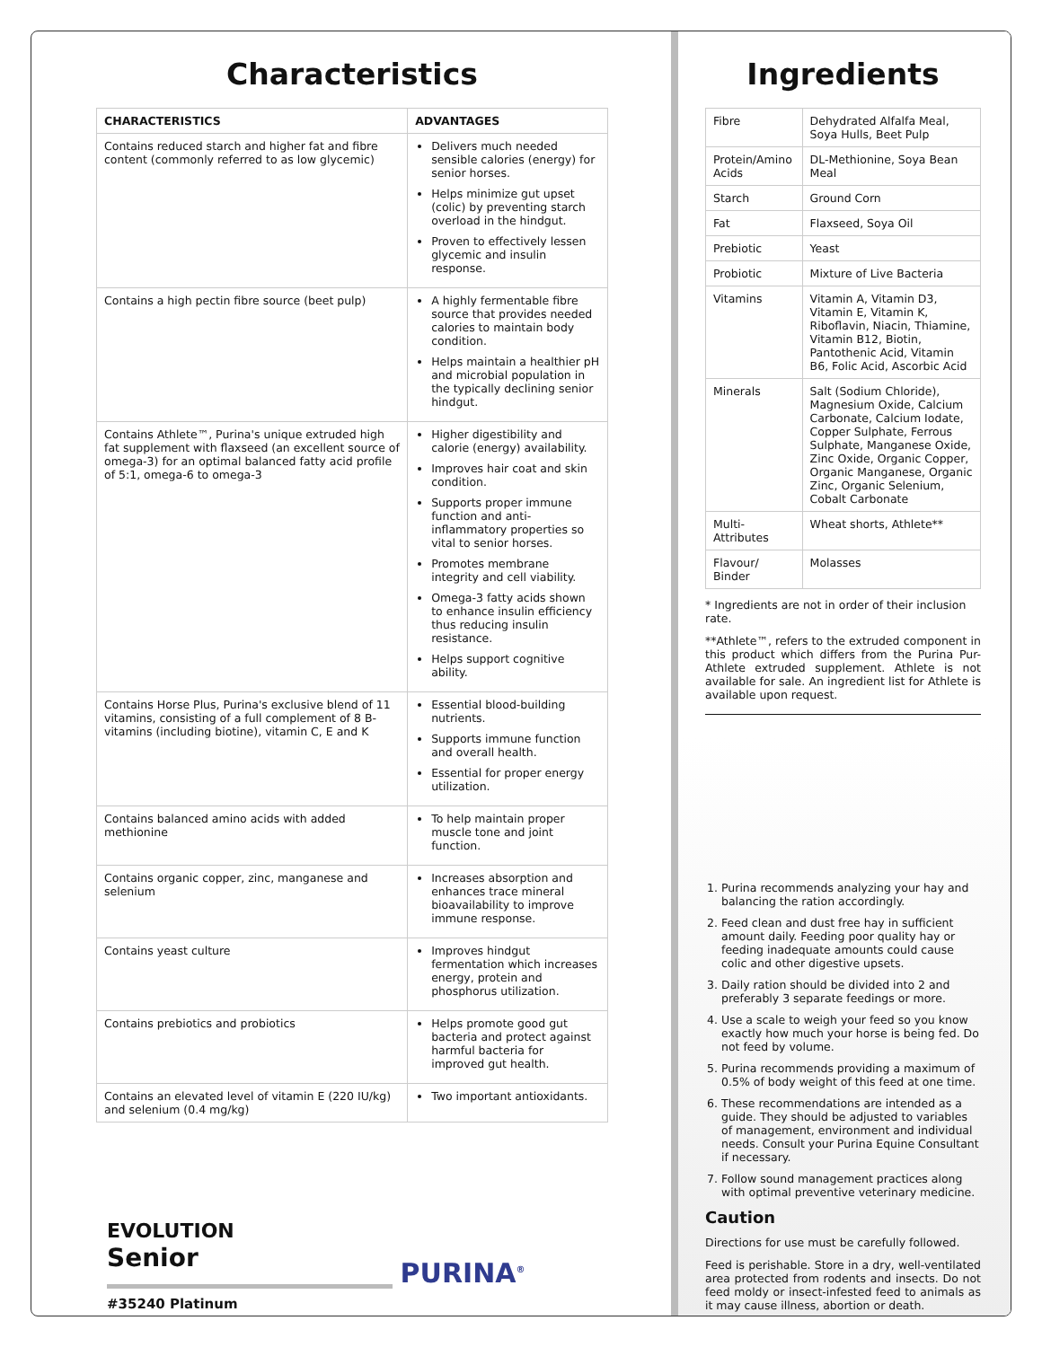Characteristics
| CHARACTERISTICS | ADVANTAGES |
| --- | --- |
| Contains reduced starch and higher fat and fibre content (commonly referred to as low glycemic) | Delivers much needed sensible calories (energy) for senior horses. Helps minimize gut upset (colic) by preventing starch overload in the hindgut. Proven to effectively lessen glycemic and insulin response. |
| Contains a high pectin fibre source (beet pulp) | A highly fermentable fibre source that provides needed calories to maintain body condition. Helps maintain a healthier pH and microbial population in the typically declining senior hindgut. |
| Contains Athlete™, Purina's unique extruded high fat supplement with flaxseed (an excellent source of omega-3) for an optimal balanced fatty acid profile of 5:1, omega-6 to omega-3 | Higher digestibility and calorie (energy) availability. Improves hair coat and skin condition. Supports proper immune function and anti-inflammatory properties so vital to senior horses. Promotes membrane integrity and cell viability. Omega-3 fatty acids shown to enhance insulin efficiency thus reducing insulin resistance. Helps support cognitive ability. |
| Contains Horse Plus, Purina's exclusive blend of 11 vitamins, consisting of a full complement of 8 B-vitamins (including biotine), vitamin C, E and K | Essential blood-building nutrients. Supports immune function and overall health. Essential for proper energy utilization. |
| Contains balanced amino acids with added methionine | To help maintain proper muscle tone and joint function. |
| Contains organic copper, zinc, manganese and selenium | Increases absorption and enhances trace mineral bioavailability to improve immune response. |
| Contains yeast culture | Improves hindgut fermentation which increases energy, protein and phosphorus utilization. |
| Contains prebiotics and probiotics | Helps promote good gut bacteria and protect against harmful bacteria for improved gut health. |
| Contains an elevated level of vitamin E (220 IU/kg) and selenium (0.4 mg/kg) | Two important antioxidants. |
PURINA<sup>®</sup>
EVOLUTION
Senior
#35240 Platinum
Ingredients
| Fibre | Dehydrated Alfalfa Meal, Soya Hulls, Beet Pulp |
| Protein/Amino Acids | DL-Methionine, Soya Bean Meal |
| Starch | Ground Corn |
| Fat | Flaxseed, Soya Oil |
| Prebiotic | Yeast |
| Probiotic | Mixture of Live Bacteria |
| Vitamins | Vitamin A, Vitamin D3, Vitamin E, Vitamin K, Riboflavin, Niacin, Thiamine, Vitamin B12, Biotin, Pantothenic Acid, Vitamin B6, Folic Acid, Ascorbic Acid |
| Minerals | Salt (Sodium Chloride), Magnesium Oxide, Calcium Carbonate, Calcium Iodate, Copper Sulphate, Ferrous Sulphate, Manganese Oxide, Zinc Oxide, Organic Copper, Organic Manganese, Organic Zinc, Organic Selenium, Cobalt Carbonate |
| Multi-Attributes | Wheat shorts, Athlete** |
| Flavour/ Binder | Molasses |
* Ingredients are not in order of their inclusion rate.
**Athlete™, refers to the extruded component in this product which differs from the Purina Pur-Athlete extruded supplement. Athlete is not available for sale. An ingredient list for Athlete is available upon request.
1. Purina recommends analyzing your hay and balancing the ration accordingly.
2. Feed clean and dust free hay in sufficient amount daily. Feeding poor quality hay or feeding inadequate amounts could cause colic and other digestive upsets.
3. Daily ration should be divided into 2 and preferably 3 separate feedings or more.
4. Use a scale to weigh your feed so you know exactly how much your horse is being fed. Do not feed by volume.
5. Purina recommends providing a maximum of 0.5% of body weight of this feed at one time.
6. These recommendations are intended as a guide. They should be adjusted to variables of management, environment and individual needs. Consult your Purina Equine Consultant if necessary.
7. Follow sound management practices along with optimal preventive veterinary medicine.
Caution
Directions for use must be carefully followed.
Feed is perishable. Store in a dry, well-ventilated area protected from rodents and insects. Do not feed moldy or insect-infested feed to animals as it may cause illness, abortion or death.